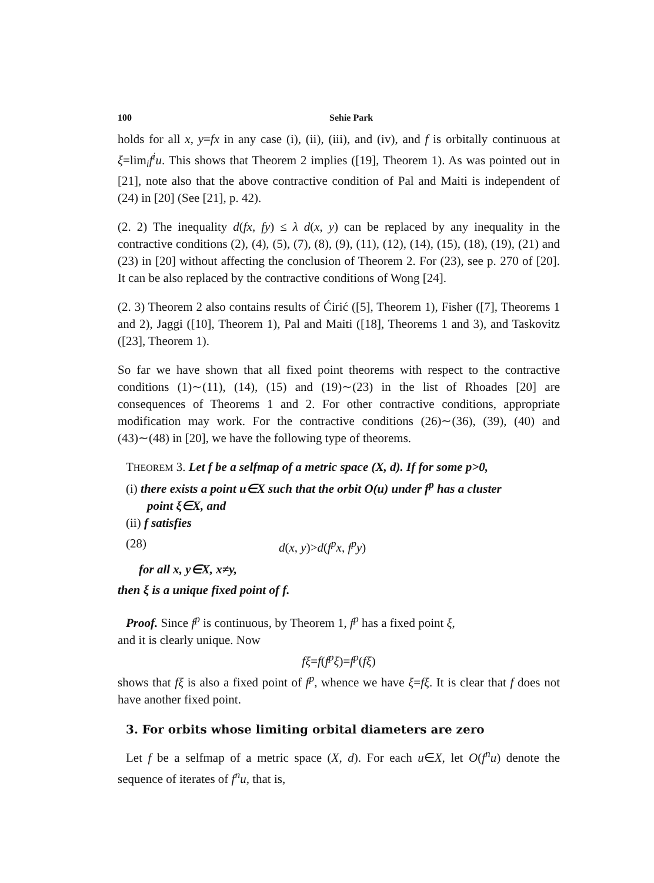100 Sehie Park
holds for all x, y=fx in any case (i), (ii), (iii), and (iv), and f is orbitally continuous at ξ=lim<sub>i</sub>f<sup>i</sup>u. This shows that Theorem 2 implies ([19], Theorem 1). As was pointed out in [21], note also that the above contractive condition of Pal and Maiti is independent of (24) in [20] (See [21], p. 42).
(2. 2) The inequality d(fx, fy) ≤ λ d(x, y) can be replaced by any inequality in the contractive conditions (2), (4), (5), (7), (8), (9), (11), (12), (14), (15), (18), (19), (21) and (23) in [20] without affecting the conclusion of Theorem 2. For (23), see p. 270 of [20]. It can be also replaced by the contractive conditions of Wong [24].
(2. 3) Theorem 2 also contains results of Ćirić ([5], Theorem 1), Fisher ([7], Theorems 1 and 2), Jaggi ([10], Theorem 1), Pal and Maiti ([18], Theorems 1 and 3), and Taskovitz ([23], Theorem 1).
So far we have shown that all fixed point theorems with respect to the contractive conditions (1)∼(11), (14), (15) and (19)∼(23) in the list of Rhoades [20] are consequences of Theorems 1 and 2. For other contractive conditions, appropriate modification may work. For the contractive conditions (26)∼(36), (39), (40) and (43)∼(48) in [20], we have the following type of theorems.
THEOREM 3. Let f be a selfmap of a metric space (X, d). If for some p>0,
(i) there exists a point u∈X such that the orbit O(u) under f<sup>p</sup> has a cluster
point ξ∈X, and
(ii) f satisfies
(28) d(x, y)>d(f<sup>p</sup>x, f<sup>p</sup>y)
for all x, y∈X, x≠y,
then ξ is a unique fixed point of f.
Proof. Since f<sup>p</sup> is continuous, by Theorem 1, f<sup>p</sup> has a fixed point ξ,
and it is clearly unique. Now
fξ=f(f<sup>p</sup>ξ)=f<sup>p</sup>(fξ)
shows that fξ is also a fixed point of f<sup>p</sup>, whence we have ξ=fξ. It is clear that f does not have another fixed point.
3. For orbits whose limiting orbital diameters are zero
Let f be a selfmap of a metric space (X, d). For each u∈X, let O(f<sup>n</sup>u) denote the sequence of iterates of f<sup>n</sup>u, that is,